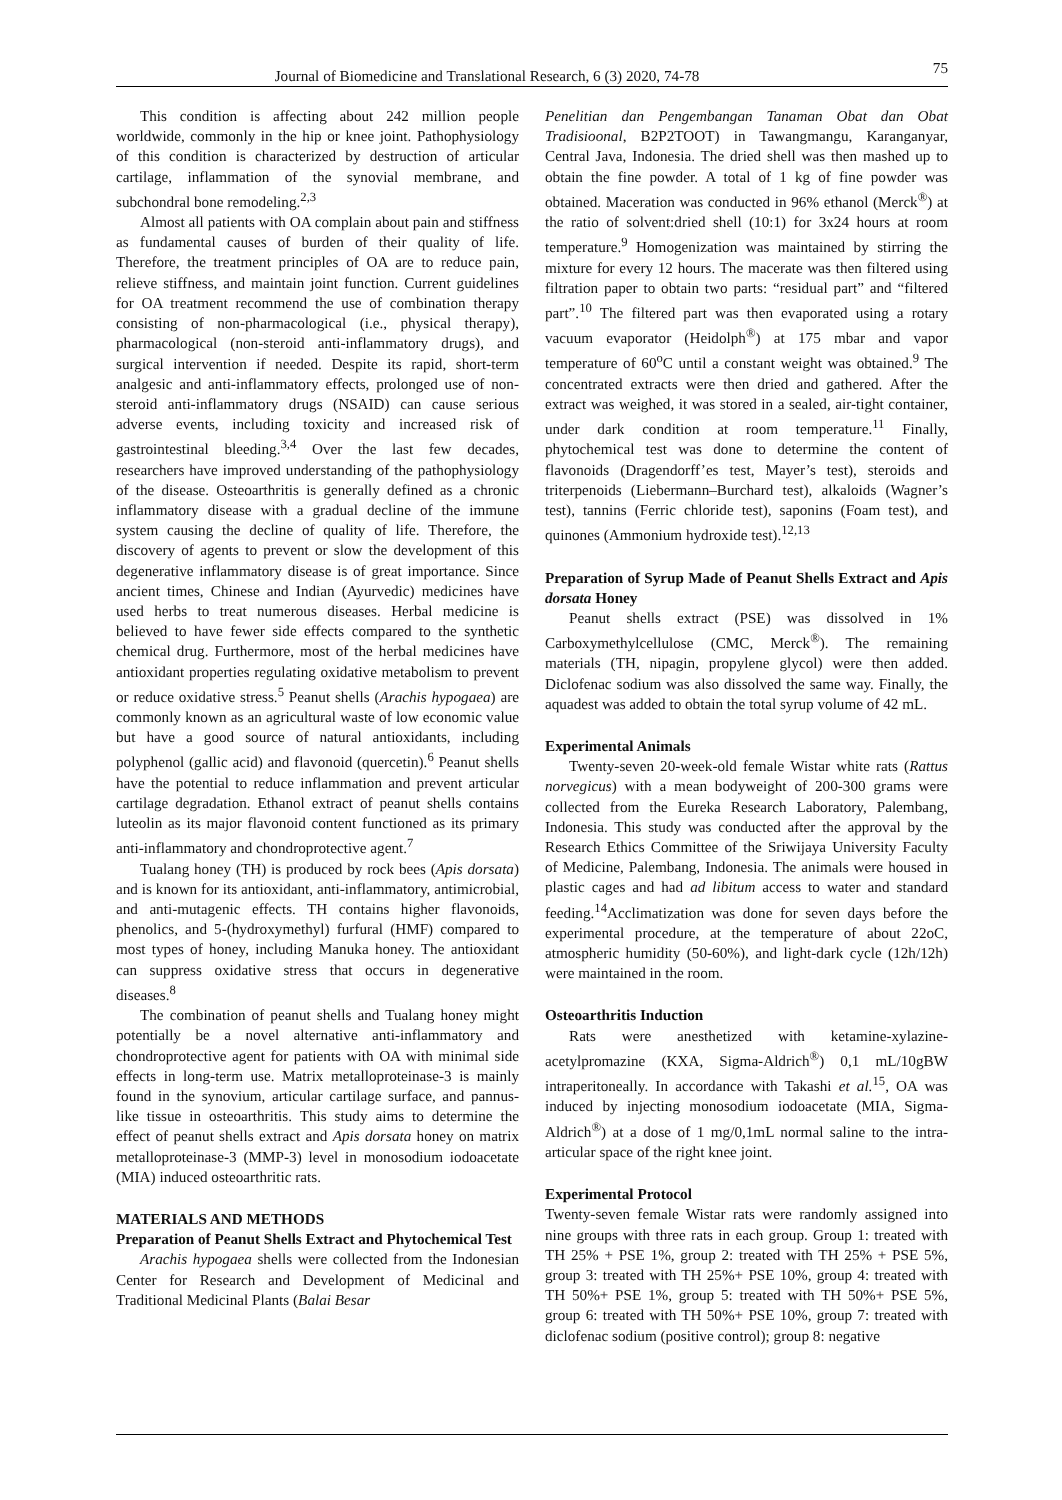Journal of Biomedicine and Translational Research, 6 (3) 2020, 74-78 75
This condition is affecting about 242 million people worldwide, commonly in the hip or knee joint. Pathophysiology of this condition is characterized by destruction of articular cartilage, inflammation of the synovial membrane, and subchondral bone remodeling.<sup>2,3</sup>
Almost all patients with OA complain about pain and stiffness as fundamental causes of burden of their quality of life. Therefore, the treatment principles of OA are to reduce pain, relieve stiffness, and maintain joint function. Current guidelines for OA treatment recommend the use of combination therapy consisting of non-pharmacological (i.e., physical therapy), pharmacological (non-steroid anti-inflammatory drugs), and surgical intervention if needed. Despite its rapid, short-term analgesic and anti-inflammatory effects, prolonged use of non-steroid anti-inflammatory drugs (NSAID) can cause serious adverse events, including toxicity and increased risk of gastrointestinal bleeding.<sup>3,4</sup> Over the last few decades, researchers have improved understanding of the pathophysiology of the disease. Osteoarthritis is generally defined as a chronic inflammatory disease with a gradual decline of the immune system causing the decline of quality of life. Therefore, the discovery of agents to prevent or slow the development of this degenerative inflammatory disease is of great importance. Since ancient times, Chinese and Indian (Ayurvedic) medicines have used herbs to treat numerous diseases. Herbal medicine is believed to have fewer side effects compared to the synthetic chemical drug. Furthermore, most of the herbal medicines have antioxidant properties regulating oxidative metabolism to prevent or reduce oxidative stress.<sup>5</sup> Peanut shells (Arachis hypogaea) are commonly known as an agricultural waste of low economic value but have a good source of natural antioxidants, including polyphenol (gallic acid) and flavonoid (quercetin).<sup>6</sup> Peanut shells have the potential to reduce inflammation and prevent articular cartilage degradation. Ethanol extract of peanut shells contains luteolin as its major flavonoid content functioned as its primary anti-inflammatory and chondroprotective agent.<sup>7</sup>
Tualang honey (TH) is produced by rock bees (Apis dorsata) and is known for its antioxidant, anti-inflammatory, antimicrobial, and anti-mutagenic effects. TH contains higher flavonoids, phenolics, and 5-(hydroxymethyl) furfural (HMF) compared to most types of honey, including Manuka honey. The antioxidant can suppress oxidative stress that occurs in degenerative diseases.<sup>8</sup>
The combination of peanut shells and Tualang honey might potentially be a novel alternative anti-inflammatory and chondroprotective agent for patients with OA with minimal side effects in long-term use. Matrix metalloproteinase-3 is mainly found in the synovium, articular cartilage surface, and pannus-like tissue in osteoarthritis. This study aims to determine the effect of peanut shells extract and Apis dorsata honey on matrix metalloproteinase-3 (MMP-3) level in monosodium iodoacetate (MIA) induced osteoarthritic rats.
MATERIALS AND METHODS
Preparation of Peanut Shells Extract and Phytochemical Test
Arachis hypogaea shells were collected from the Indonesian Center for Research and Development of Medicinal and Traditional Medicinal Plants (Balai Besar
Penelitian dan Pengembangan Tanaman Obat dan Obat Tradisioonal, B2P2TOOT) in Tawangmangu, Karanganyar, Central Java, Indonesia. The dried shell was then mashed up to obtain the fine powder. A total of 1 kg of fine powder was obtained. Maceration was conducted in 96% ethanol (Merck<sup>®</sup>) at the ratio of solvent:dried shell (10:1) for 3x24 hours at room temperature.<sup>9</sup> Homogenization was maintained by stirring the mixture for every 12 hours. The macerate was then filtered using filtration paper to obtain two parts: “residual part” and “filtered part”.<sup>10</sup> The filtered part was then evaporated using a rotary vacuum evaporator (Heidolph<sup>®</sup>) at 175 mbar and vapor temperature of 60<sup>o</sup>C until a constant weight was obtained.<sup>9</sup> The concentrated extracts were then dried and gathered. After the extract was weighed, it was stored in a sealed, air-tight container, under dark condition at room temperature.<sup>11</sup> Finally, phytochemical test was done to determine the content of flavonoids (Dragendorff’es test, Mayer’s test), steroids and triterpenoids (Liebermann–Burchard test), alkaloids (Wagner’s test), tannins (Ferric chloride test), saponins (Foam test), and quinones (Ammonium hydroxide test).<sup>12,13</sup>
Preparation of Syrup Made of Peanut Shells Extract and Apis dorsata Honey
Peanut shells extract (PSE) was dissolved in 1% Carboxymethylcellulose (CMC, Merck<sup>®</sup>). The remaining materials (TH, nipagin, propylene glycol) were then added. Diclofenac sodium was also dissolved the same way. Finally, the aquadest was added to obtain the total syrup volume of 42 mL.
Experimental Animals
Twenty-seven 20-week-old female Wistar white rats (Rattus norvegicus) with a mean bodyweight of 200-300 grams were collected from the Eureka Research Laboratory, Palembang, Indonesia. This study was conducted after the approval by the Research Ethics Committee of the Sriwijaya University Faculty of Medicine, Palembang, Indonesia. The animals were housed in plastic cages and had ad libitum access to water and standard feeding.<sup>14</sup>Acclimatization was done for seven days before the experimental procedure, at the temperature of about 22oC, atmospheric humidity (50-60%), and light-dark cycle (12h/12h) were maintained in the room.
Osteoarthritis Induction
Rats were anesthetized with ketamine-xylazine-acetylpromazine (KXA, Sigma-Aldrich<sup>®</sup>) 0,1 mL/10gBW intraperitoneally. In accordance with Takashi et al.<sup>15</sup>, OA was induced by injecting monosodium iodoacetate (MIA, Sigma-Aldrich<sup>®</sup>) at a dose of 1 mg/0,1mL normal saline to the intra-articular space of the right knee joint.
Experimental Protocol
Twenty-seven female Wistar rats were randomly assigned into nine groups with three rats in each group. Group 1: treated with TH 25% + PSE 1%, group 2: treated with TH 25% + PSE 5%, group 3: treated with TH 25%+ PSE 10%, group 4: treated with TH 50%+ PSE 1%, group 5: treated with TH 50%+ PSE 5%, group 6: treated with TH 50%+ PSE 10%, group 7: treated with diclofenac sodium (positive control); group 8: negative